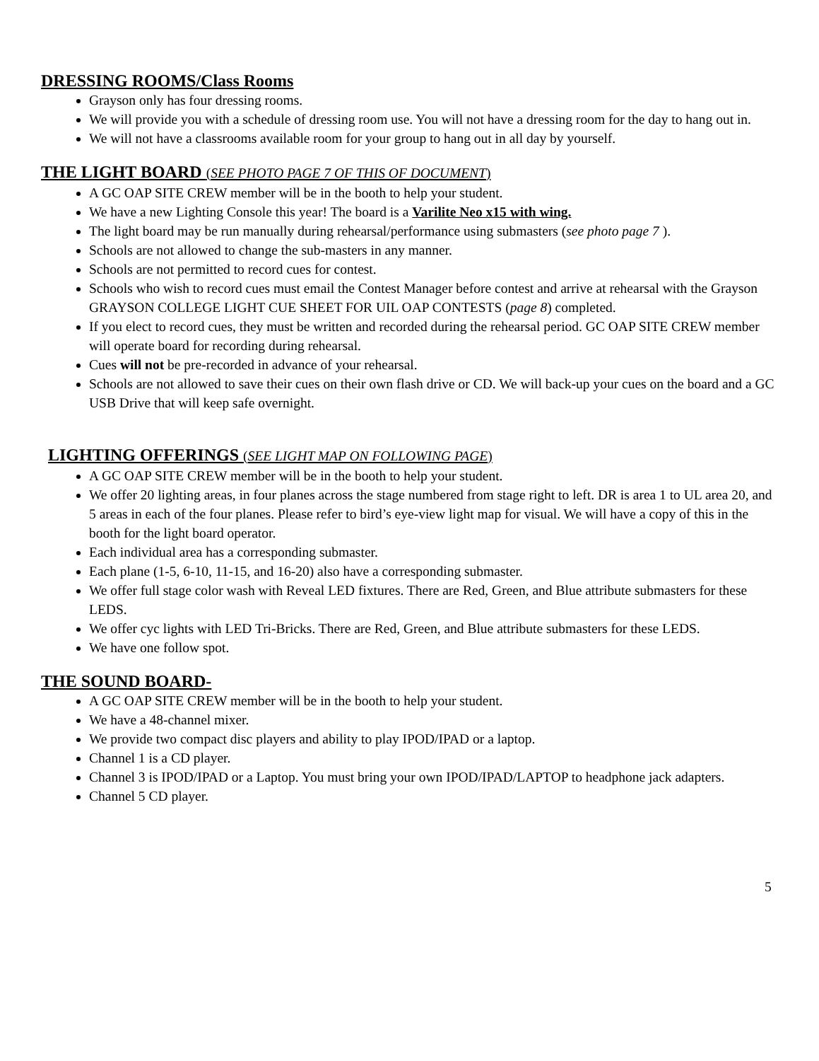DRESSING ROOMS/Class Rooms
Grayson only has four dressing rooms.
We will provide you with a schedule of dressing room use. You will not have a dressing room for the day to hang out in.
We will not have a classrooms available room for your group to hang out in all day by yourself.
THE LIGHT BOARD (SEE PHOTO PAGE 7 OF THIS OF DOCUMENT)
A GC OAP SITE CREW member will be in the booth to help your student.
We have a new Lighting Console this year! The board is a Varilite Neo x15 with wing.
The light board may be run manually during rehearsal/performance using submasters (see photo page 7 ).
Schools are not allowed to change the sub-masters in any manner.
Schools are not permitted to record cues for contest.
Schools who wish to record cues must email the Contest Manager before contest and arrive at rehearsal with the Grayson GRAYSON COLLEGE LIGHT CUE SHEET FOR UIL OAP CONTESTS (page 8) completed.
If you elect to record cues, they must be written and recorded during the rehearsal period. GC OAP SITE CREW member will operate board for recording during rehearsal.
Cues will not be pre-recorded in advance of your rehearsal.
Schools are not allowed to save their cues on their own flash drive or CD. We will back-up your cues on the board and a GC USB Drive that will keep safe overnight.
LIGHTING OFFERINGS (SEE LIGHT MAP ON FOLLOWING PAGE)
A GC OAP SITE CREW member will be in the booth to help your student.
We offer 20 lighting areas, in four planes across the stage numbered from stage right to left. DR is area 1 to UL area 20, and 5 areas in each of the four planes. Please refer to bird’s eye-view light map for visual. We will have a copy of this in the booth for the light board operator.
Each individual area has a corresponding submaster.
Each plane (1-5, 6-10, 11-15, and 16-20) also have a corresponding submaster.
We offer full stage color wash with Reveal LED fixtures. There are Red, Green, and Blue attribute submasters for these LEDS.
We offer cyc lights with LED Tri-Bricks. There are Red, Green, and Blue attribute submasters for these LEDS.
We have one follow spot.
THE SOUND BOARD-
A GC OAP SITE CREW member will be in the booth to help your student.
We have a 48-channel mixer.
We provide two compact disc players and ability to play IPOD/IPAD or a laptop.
Channel 1 is a CD player.
Channel 3 is IPOD/IPAD or a Laptop. You must bring your own IPOD/IPAD/LAPTOP to headphone jack adapters.
Channel 5 CD player.
5